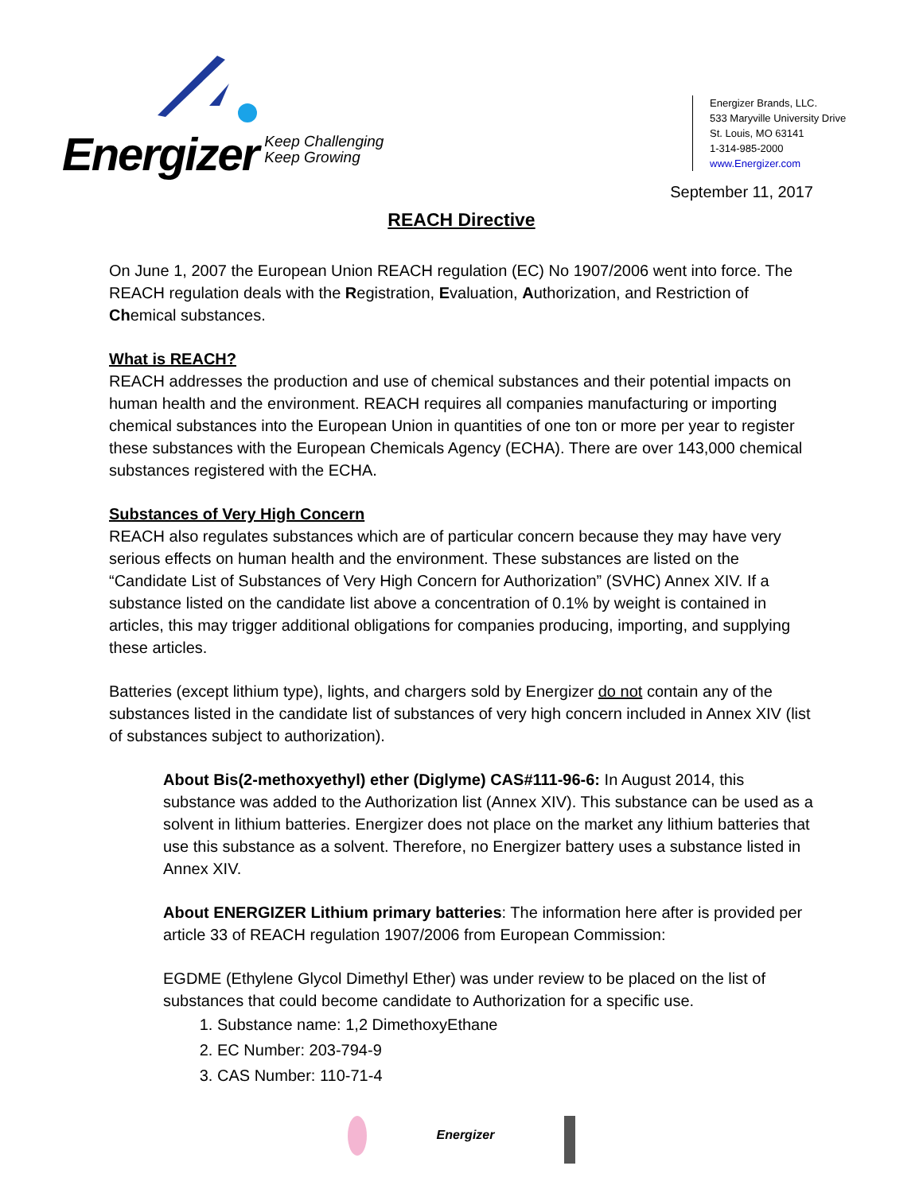Energizer Keep Challenging
Keep Growing
Energizer Brands, LLC.
533 Maryville University Drive
St. Louis, MO 63141
1-314-985-2000
www.Energizer.com
September 11, 2017
REACH Directive
On June 1, 2007 the European Union REACH regulation (EC) No 1907/2006 went into force. The REACH regulation deals with the Registration, Evaluation, Authorization, and Restriction of Chemical substances.
What is REACH?
REACH addresses the production and use of chemical substances and their potential impacts on human health and the environment. REACH requires all companies manufacturing or importing chemical substances into the European Union in quantities of one ton or more per year to register these substances with the European Chemicals Agency (ECHA). There are over 143,000 chemical substances registered with the ECHA.
Substances of Very High Concern
REACH also regulates substances which are of particular concern because they may have very serious effects on human health and the environment. These substances are listed on the “Candidate List of Substances of Very High Concern for Authorization” (SVHC) Annex XIV. If a substance listed on the candidate list above a concentration of 0.1% by weight is contained in articles, this may trigger additional obligations for companies producing, importing, and supplying these articles.
Batteries (except lithium type), lights, and chargers sold by Energizer do not contain any of the substances listed in the candidate list of substances of very high concern included in Annex XIV (list of substances subject to authorization).
About Bis(2-methoxyethyl) ether (Diglyme) CAS#111-96-6: In August 2014, this substance was added to the Authorization list (Annex XIV). This substance can be used as a solvent in lithium batteries. Energizer does not place on the market any lithium batteries that use this substance as a solvent. Therefore, no Energizer battery uses a substance listed in Annex XIV.
About ENERGIZER Lithium primary batteries: The information here after is provided per article 33 of REACH regulation 1907/2006 from European Commission:
EGDME (Ethylene Glycol Dimethyl Ether) was under review to be placed on the list of substances that could become candidate to Authorization for a specific use.
1. Substance name: 1,2 DimethoxyEthane
2. EC Number: 203-794-9
3. CAS Number: 110-71-4
Energizer